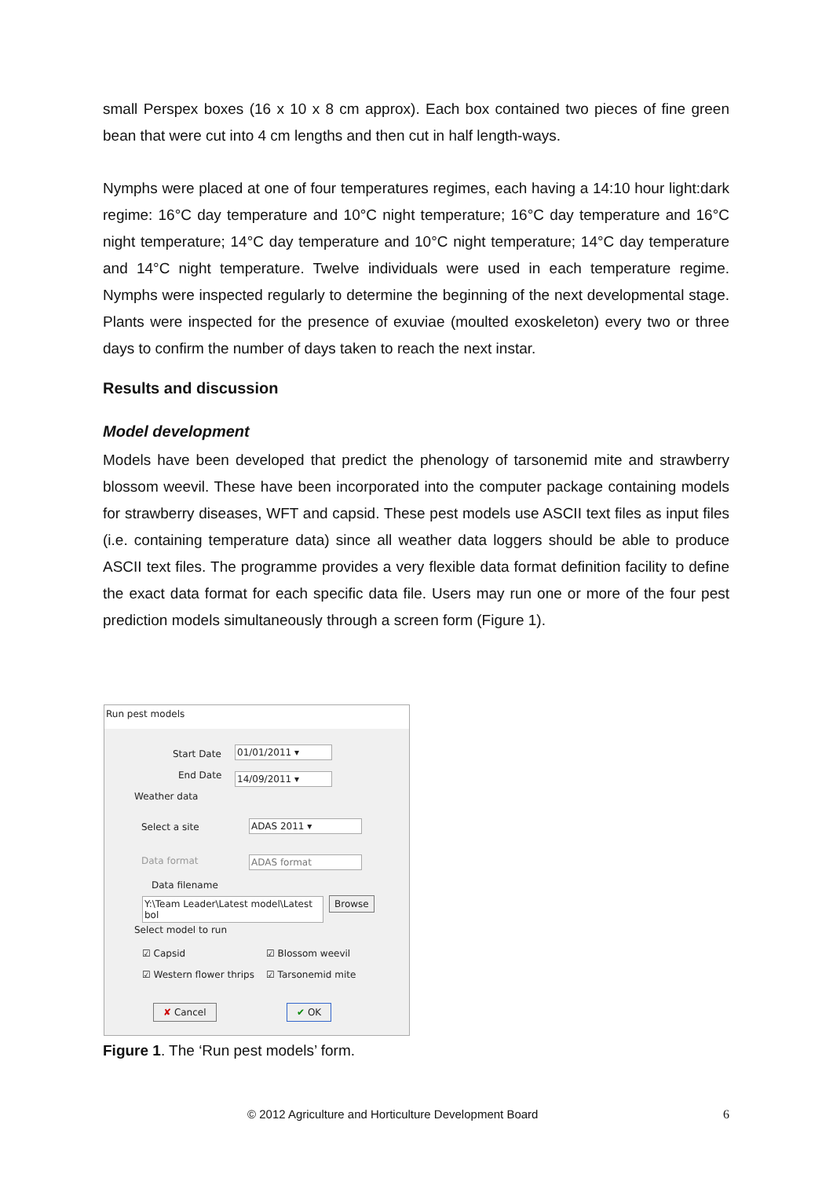small Perspex boxes (16 x 10 x 8 cm approx). Each box contained two pieces of fine green bean that were cut into 4 cm lengths and then cut in half length-ways.
Nymphs were placed at one of four temperatures regimes, each having a 14:10 hour light:dark regime: 16°C day temperature and 10°C night temperature; 16°C day temperature and 16°C night temperature; 14°C day temperature and 10°C night temperature; 14°C day temperature and 14°C night temperature. Twelve individuals were used in each temperature regime. Nymphs were inspected regularly to determine the beginning of the next developmental stage. Plants were inspected for the presence of exuviae (moulted exoskeleton) every two or three days to confirm the number of days taken to reach the next instar.
Results and discussion
Model development
Models have been developed that predict the phenology of tarsonemid mite and strawberry blossom weevil. These have been incorporated into the computer package containing models for strawberry diseases, WFT and capsid. These pest models use ASCII text files as input files (i.e. containing temperature data) since all weather data loggers should be able to produce ASCII text files. The programme provides a very flexible data format definition facility to define the exact data format for each specific data file. Users may run one or more of the four pest prediction models simultaneously through a screen form (Figure 1).
Run pest models
Start Date 01/01/2011 ▾
End Date 14/09/2011 ▾
Weather data
Select a site ADAS 2011 ▾
Data format ADAS format
Data filename
Y:\Team Leader\Latest model\Latest bol
Browse
Select model to run
☑ Capsid ☑ Blossom weevil
☑ Western flower thrips ☑ Tarsonemid mite
✘ Cancel ✔ OK
Figure 1. The ‘Run pest models’ form.
© 2012 Agriculture and Horticulture Development Board 6